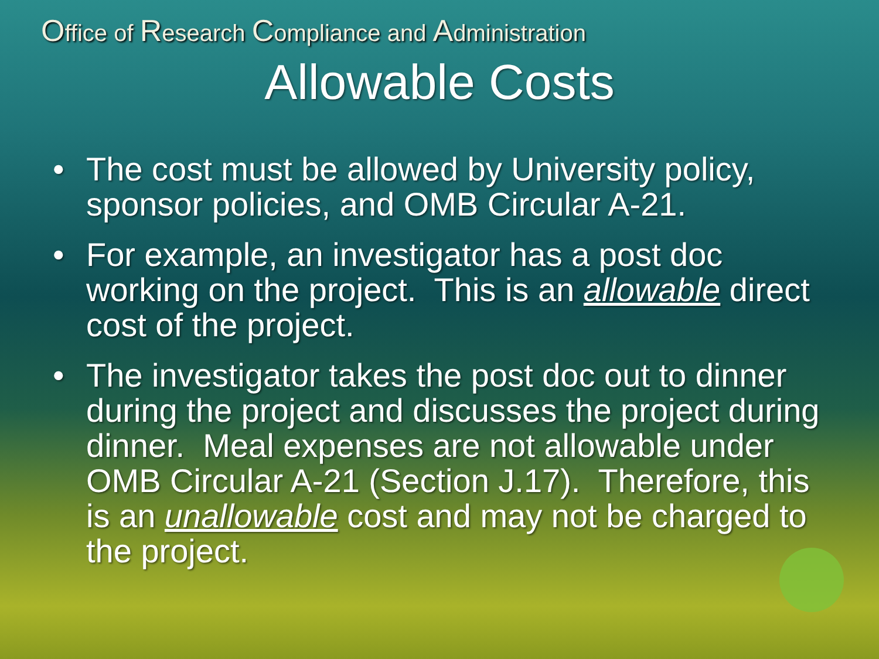Office of Research Compliance and Administration
Allowable Costs
• The cost must be allowed by University policy, sponsor policies, and OMB Circular A-21.
• For example, an investigator has a post doc working on the project. This is an allowable direct cost of the project.
• The investigator takes the post doc out to dinner during the project and discusses the project during dinner. Meal expenses are not allowable under OMB Circular A-21 (Section J.17). Therefore, this is an unallowable cost and may not be charged to the project.